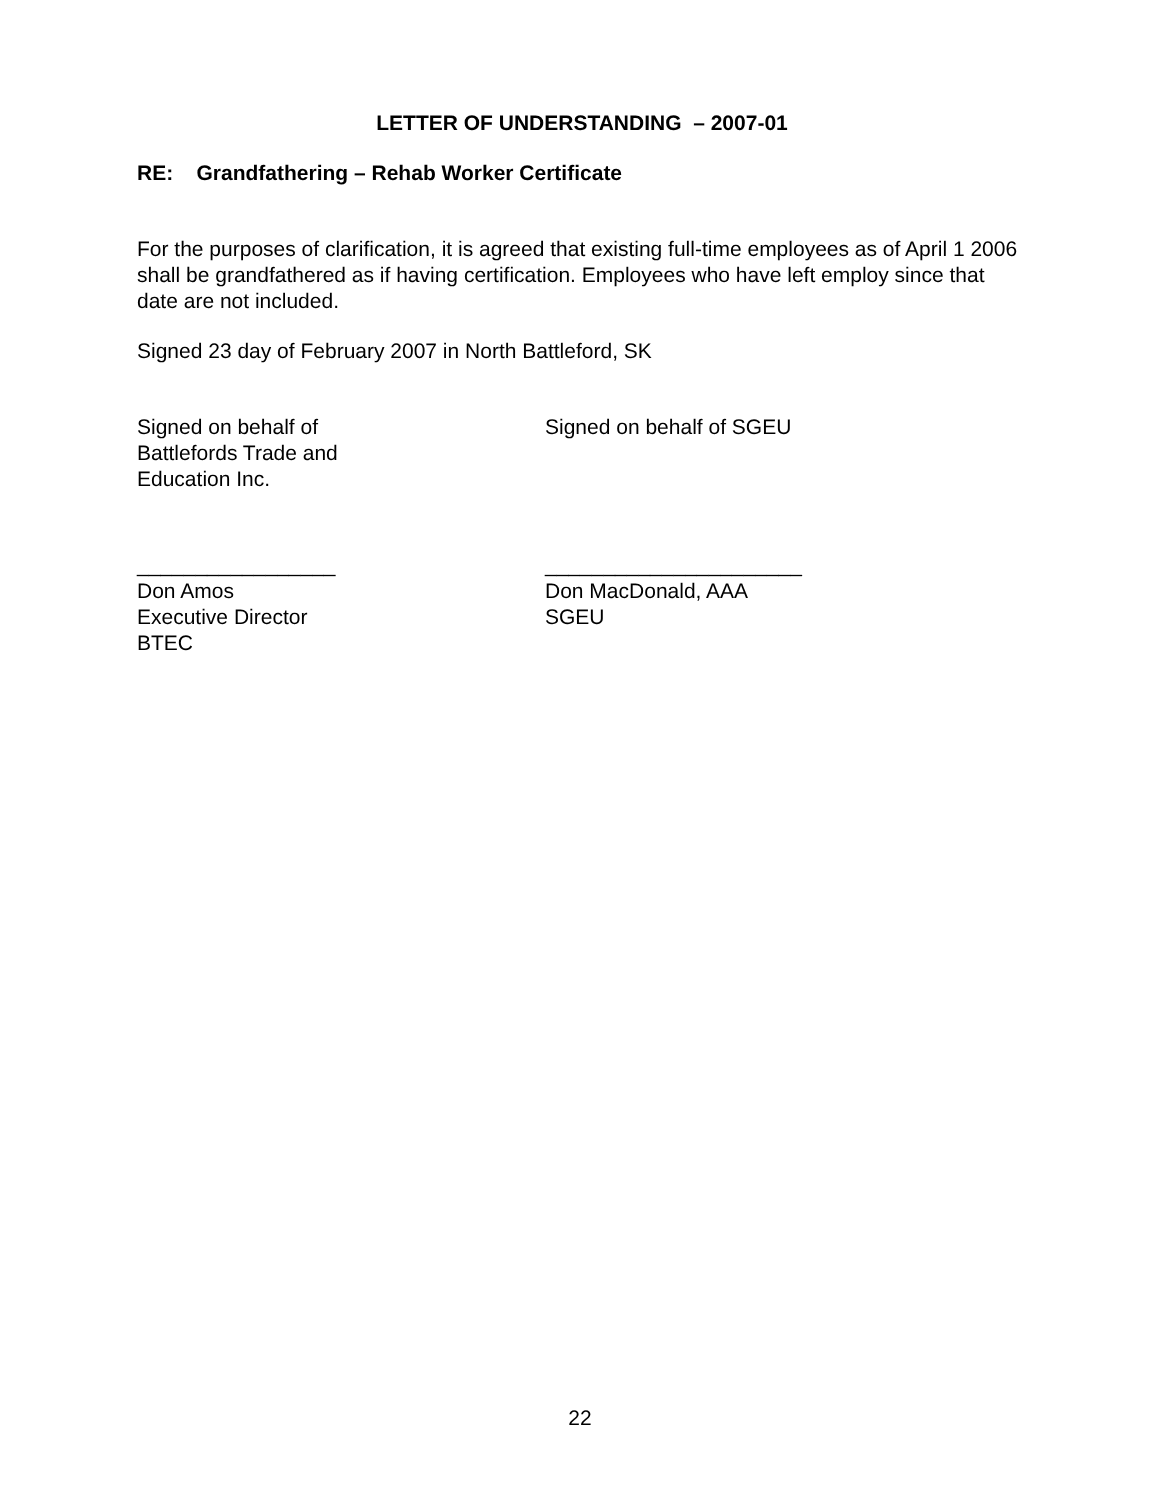LETTER OF UNDERSTANDING – 2007-01
RE: Grandfathering – Rehab Worker Certificate
For the purposes of clarification, it is agreed that existing full-time employees as of April 1 2006 shall be grandfathered as if having certification. Employees who have left employ since that date are not included.
Signed 23 day of February 2007 in North Battleford, SK
Signed on behalf of
Battlefords Trade and
Education Inc.
Signed on behalf of SGEU
_________________
Don Amos
Executive Director
BTEC
______________________
Don MacDonald, AAA
SGEU
22